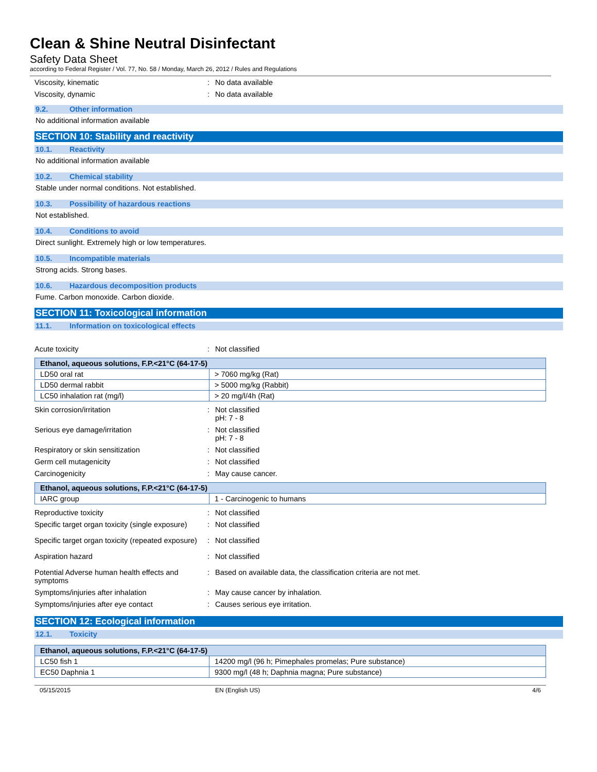Clean & Shine Neutral Disinfectant
Safety Data Sheet
according to Federal Register / Vol. 77, No. 58 / Monday, March 26, 2012 / Rules and Regulations
Viscosity, kinematic : No data available
Viscosity, dynamic : No data available
9.2. Other information
No additional information available
SECTION 10: Stability and reactivity
10.1. Reactivity
No additional information available
10.2. Chemical stability
Stable under normal conditions. Not established.
10.3. Possibility of hazardous reactions
Not established.
10.4. Conditions to avoid
Direct sunlight. Extremely high or low temperatures.
10.5. Incompatible materials
Strong acids. Strong bases.
10.6. Hazardous decomposition products
Fume. Carbon monoxide. Carbon dioxide.
SECTION 11: Toxicological information
11.1. Information on toxicological effects
Acute toxicity : Not classified
| Ethanol, aqueous solutions, F.P.<21°C (64-17-5) | |
| --- | --- |
| LD50 oral rat | > 7060 mg/kg (Rat) |
| LD50 dermal rabbit | > 5000 mg/kg (Rabbit) |
| LC50 inhalation rat (mg/l) | > 20 mg/l/4h (Rat) |
Skin corrosion/irritation : Not classified
pH: 7 - 8
Serious eye damage/irritation : Not classified
pH: 7 - 8
Respiratory or skin sensitization : Not classified
Germ cell mutagenicity : Not classified
Carcinogenicity : May cause cancer.
| Ethanol, aqueous solutions, F.P.<21°C (64-17-5) | |
| --- | --- |
| IARC group | 1 - Carcinogenic to humans |
Reproductive toxicity : Not classified
Specific target organ toxicity (single exposure)
: Not classified
Specific target organ toxicity (repeated exposure)
: Not classified
Aspiration hazard : Not classified
Potential Adverse human health effects and symptoms
: Based on available data, the classification criteria are not met.
Symptoms/injuries after inhalation : May cause cancer by inhalation.
Symptoms/injuries after eye contact : Causes serious eye irritation.
SECTION 12: Ecological information
12.1. Toxicity
| Ethanol, aqueous solutions, F.P.<21°C (64-17-5) | |
| --- | --- |
| LC50 fish 1 | 14200 mg/l (96 h; Pimephales promelas; Pure substance) |
| EC50 Daphnia 1 | 9300 mg/l (48 h; Daphnia magna; Pure substance) |
05/15/2015 EN (English US) 4/6